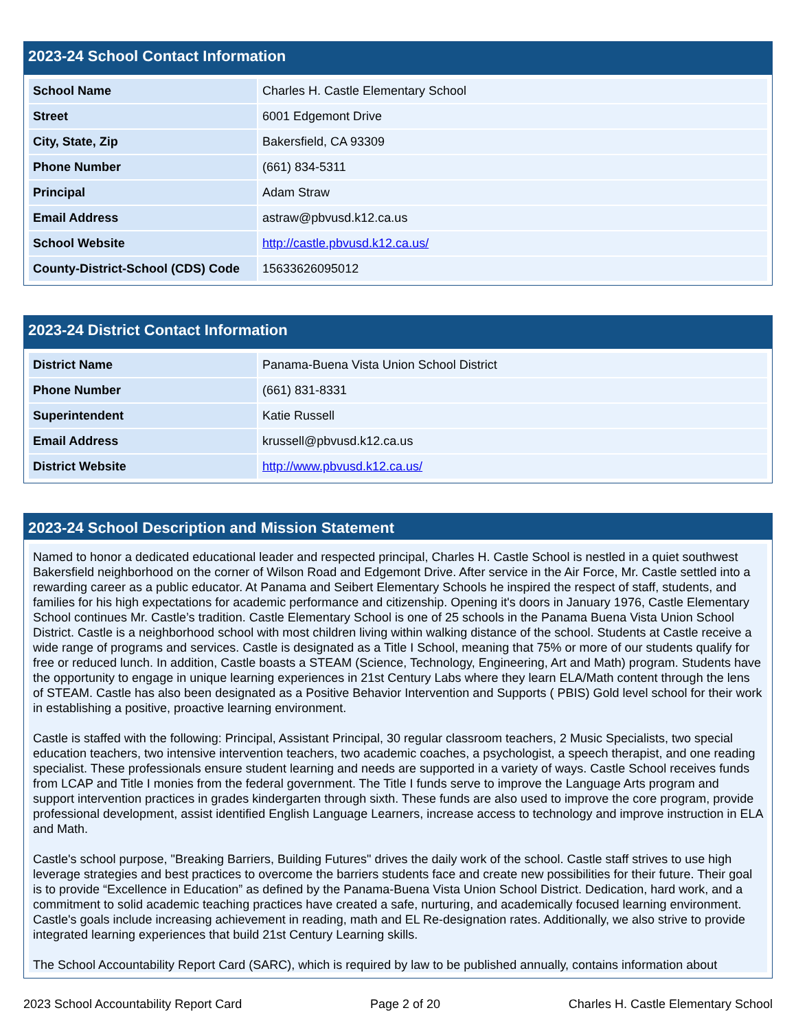2023-24 School Contact Information
| School Name | Charles H. Castle Elementary School |
| Street | 6001 Edgemont Drive |
| City, State, Zip | Bakersfield, CA 93309 |
| Phone Number | (661) 834-5311 |
| Principal | Adam Straw |
| Email Address | astraw@pbvusd.k12.ca.us |
| School Website | http://castle.pbvusd.k12.ca.us/ |
| County-District-School (CDS) Code | 15633626095012 |
2023-24 District Contact Information
| District Name | Panama-Buena Vista Union School District |
| Phone Number | (661) 831-8331 |
| Superintendent | Katie Russell |
| Email Address | krussell@pbvusd.k12.ca.us |
| District Website | http://www.pbvusd.k12.ca.us/ |
2023-24 School Description and Mission Statement
Named to honor a dedicated educational leader and respected principal, Charles H. Castle School is nestled in a quiet southwest Bakersfield neighborhood on the corner of Wilson Road and Edgemont Drive. After service in the Air Force, Mr. Castle settled into a rewarding career as a public educator. At Panama and Seibert Elementary Schools he inspired the respect of staff, students, and families for his high expectations for academic performance and citizenship. Opening it's doors in January 1976, Castle Elementary School continues Mr. Castle’s tradition. Castle Elementary School is one of 25 schools in the Panama Buena Vista Union School District. Castle is a neighborhood school with most children living within walking distance of the school. Students at Castle receive a wide range of programs and services. Castle is designated as a Title I School, meaning that 75% or more of our students qualify for free or reduced lunch. In addition, Castle boasts a STEAM (Science, Technology, Engineering, Art and Math) program. Students have the opportunity to engage in unique learning experiences in 21st Century Labs where they learn ELA/Math content through the lens of STEAM. Castle has also been designated as a Positive Behavior Intervention and Supports ( PBIS) Gold level school for their work in establishing a positive, proactive learning environment.
Castle is staffed with the following: Principal, Assistant Principal, 30 regular classroom teachers, 2 Music Specialists, two special education teachers, two intensive intervention teachers, two academic coaches, a psychologist, a speech therapist, and one reading specialist. These professionals ensure student learning and needs are supported in a variety of ways. Castle School receives funds from LCAP and Title I monies from the federal government. The Title I funds serve to improve the Language Arts program and support intervention practices in grades kindergarten through sixth. These funds are also used to improve the core program, provide professional development, assist identified English Language Learners, increase access to technology and improve instruction in ELA and Math.
Castle's school purpose, "Breaking Barriers, Building Futures" drives the daily work of the school. Castle staff strives to use high leverage strategies and best practices to overcome the barriers students face and create new possibilities for their future. Their goal is to provide “Excellence in Education” as defined by the Panama-Buena Vista Union School District. Dedication, hard work, and a commitment to solid academic teaching practices have created a safe, nurturing, and academically focused learning environment. Castle's goals include increasing achievement in reading, math and EL Re-designation rates. Additionally, we also strive to provide integrated learning experiences that build 21st Century Learning skills.
The School Accountability Report Card (SARC), which is required by law to be published annually, contains information about
2023 School Accountability Report Card Page 2 of 20 Charles H. Castle Elementary School